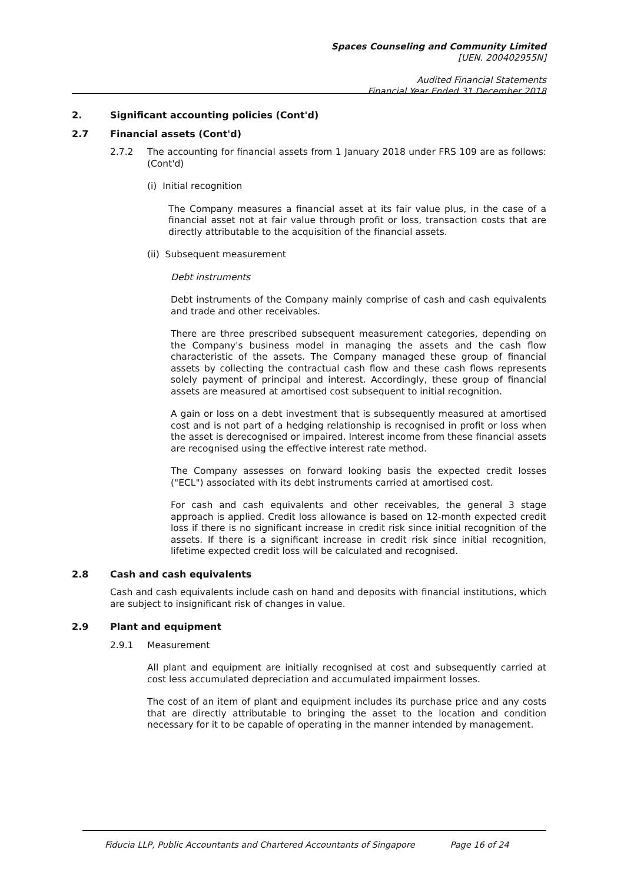Spaces Counseling and Community Limited
[UEN. 200402955N]
Audited Financial Statements
Financial Year Ended 31 December 2018
2. Significant accounting policies (Cont'd)
2.7 Financial assets (Cont'd)
2.7.2 The accounting for financial assets from 1 January 2018 under FRS 109 are as follows: (Cont'd)
(i) Initial recognition
The Company measures a financial asset at its fair value plus, in the case of a financial asset not at fair value through profit or loss, transaction costs that are directly attributable to the acquisition of the financial assets.
(ii) Subsequent measurement
Debt instruments
Debt instruments of the Company mainly comprise of cash and cash equivalents and trade and other receivables.
There are three prescribed subsequent measurement categories, depending on the Company's business model in managing the assets and the cash flow characteristic of the assets. The Company managed these group of financial assets by collecting the contractual cash flow and these cash flows represents solely payment of principal and interest. Accordingly, these group of financial assets are measured at amortised cost subsequent to initial recognition.
A gain or loss on a debt investment that is subsequently measured at amortised cost and is not part of a hedging relationship is recognised in profit or loss when the asset is derecognised or impaired. Interest income from these financial assets are recognised using the effective interest rate method.
The Company assesses on forward looking basis the expected credit losses ("ECL") associated with its debt instruments carried at amortised cost.
For cash and cash equivalents and other receivables, the general 3 stage approach is applied. Credit loss allowance is based on 12-month expected credit loss if there is no significant increase in credit risk since initial recognition of the assets. If there is a significant increase in credit risk since initial recognition, lifetime expected credit loss will be calculated and recognised.
2.8 Cash and cash equivalents
Cash and cash equivalents include cash on hand and deposits with financial institutions, which are subject to insignificant risk of changes in value.
2.9 Plant and equipment
2.9.1 Measurement
All plant and equipment are initially recognised at cost and subsequently carried at cost less accumulated depreciation and accumulated impairment losses.
The cost of an item of plant and equipment includes its purchase price and any costs that are directly attributable to bringing the asset to the location and condition necessary for it to be capable of operating in the manner intended by management.
Fiducia LLP, Public Accountants and Chartered Accountants of Singapore Page 16 of 24